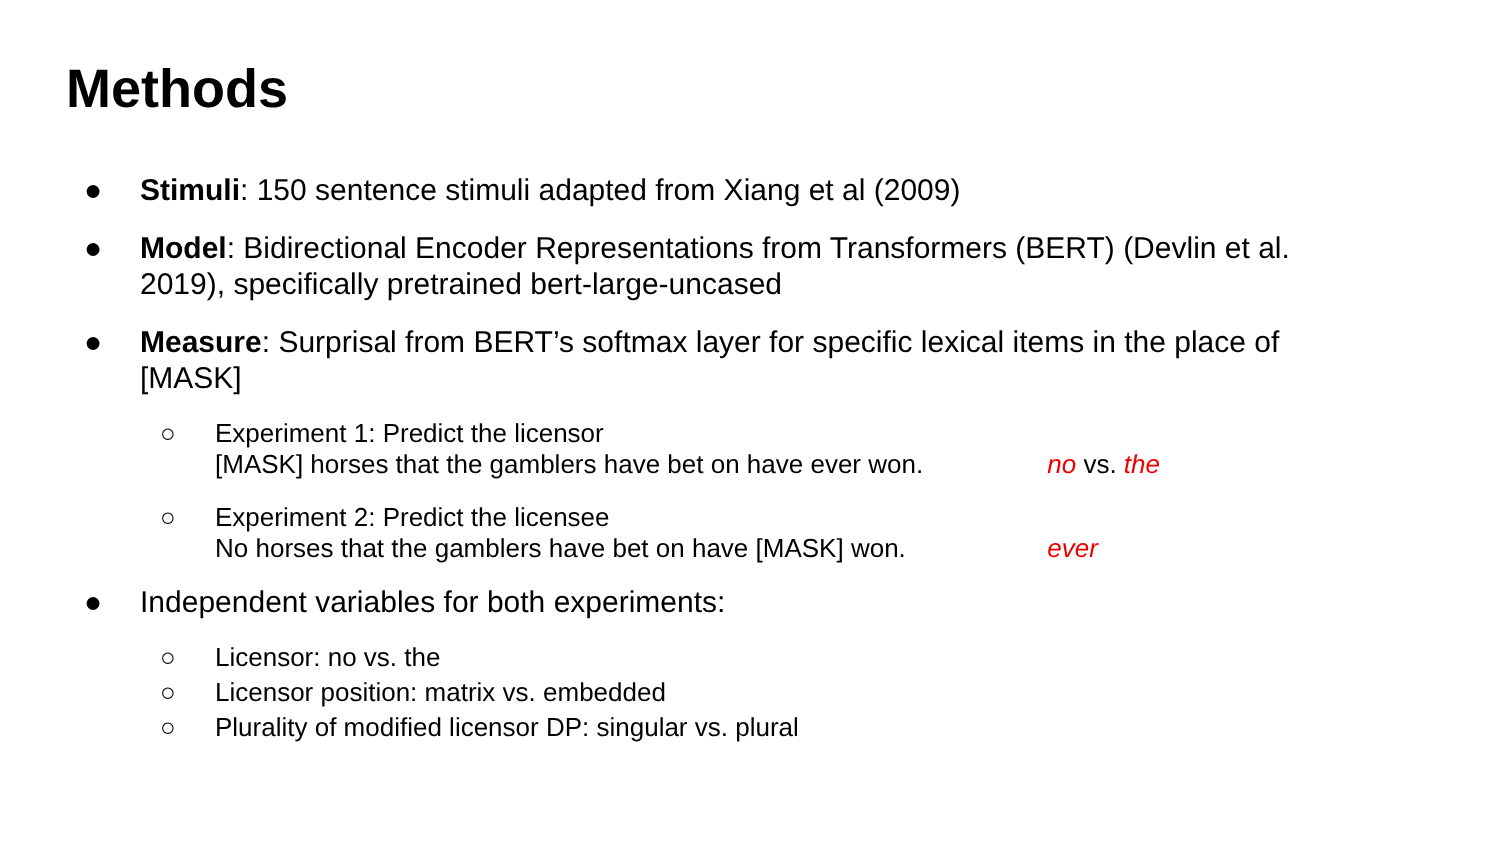Methods
● Stimuli: 150 sentence stimuli adapted from Xiang et al (2009)
● Model: Bidirectional Encoder Representations from Transformers (BERT) (Devlin et al. 2019), specifically pretrained bert-large-uncased
● Measure: Surprisal from BERT’s softmax layer for specific lexical items in the place of [MASK]
○ Experiment 1: Predict the licensor
[MASK] horses that the gamblers have bet on have ever won. no vs. the
○ Experiment 2: Predict the licensee
No horses that the gamblers have bet on have [MASK] won. ever
● Independent variables for both experiments:
○ Licensor: no vs. the
○ Licensor position: matrix vs. embedded
○ Plurality of modified licensor DP: singular vs. plural